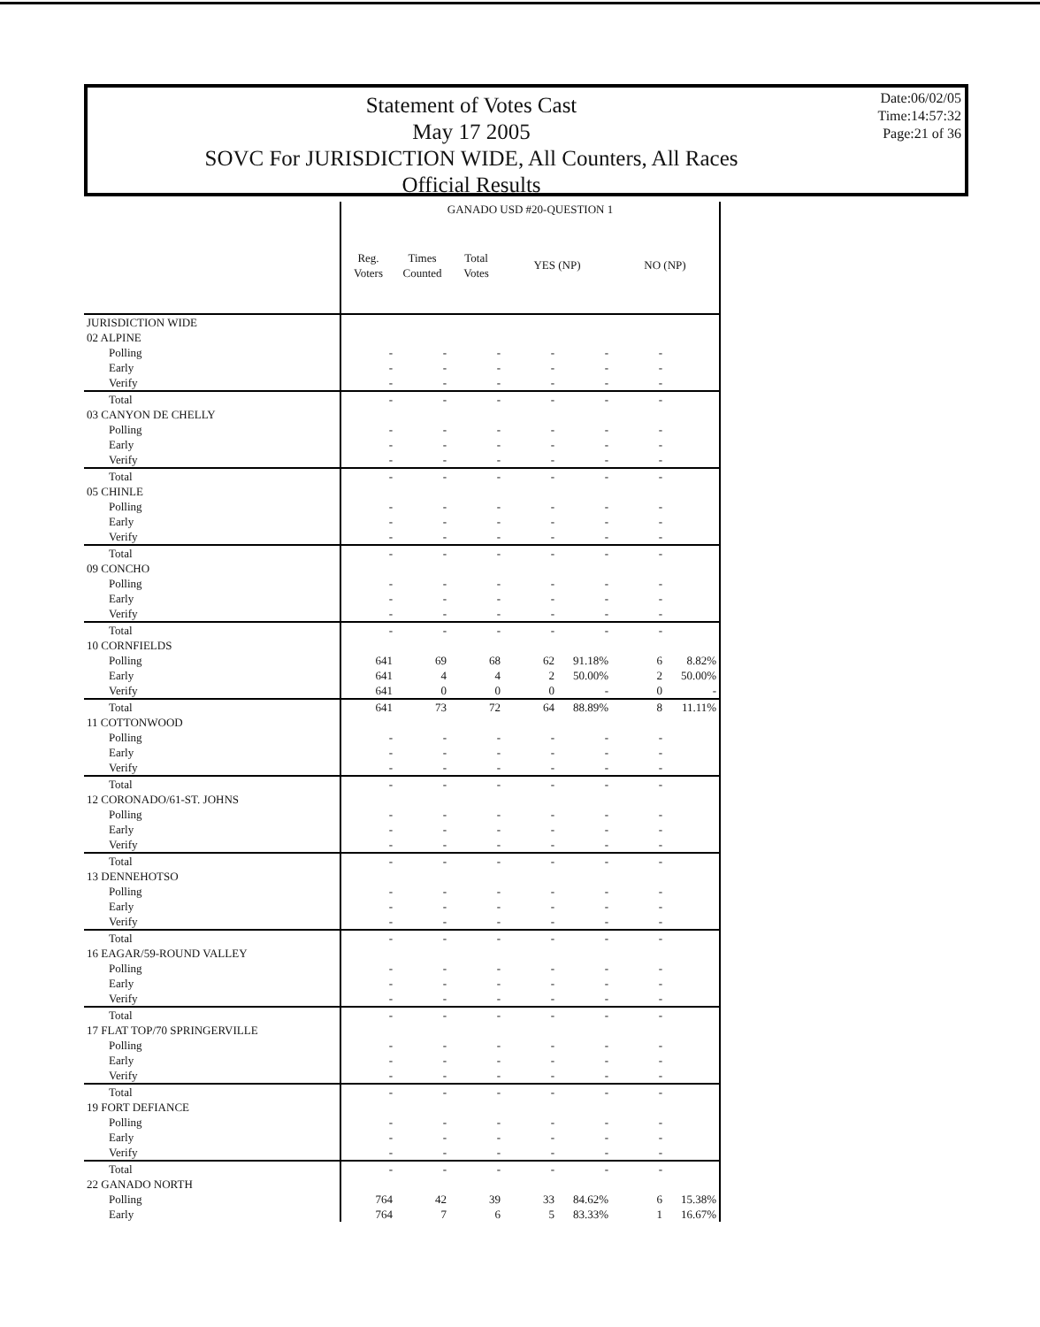Statement of Votes Cast
May 17 2005
SOVC For JURISDICTION WIDE, All Counters, All Races
Official Results
Date:06/02/05
Time:14:57:32
Page:21 of 36
| | GANADO USD #20-QUESTION 1 | | | | | | |
| --- | --- | --- | --- | --- | --- | --- | --- |
| | Reg. Voters | Times Counted | Total Votes | YES (NP) | | NO (NP) | |
| JURISDICTION WIDE | | | | | | | |
| 02 ALPINE | | | | | | | |
| Polling | - | - | - | - | - | - | |
| Early | - | - | - | - | - | - | |
| Verify | - | - | - | - | - | - | |
| Total | - | - | - | - | - | - | |
| 03 CANYON DE CHELLY | | | | | | | |
| Polling | - | - | - | - | - | - | |
| Early | - | - | - | - | - | - | |
| Verify | - | - | - | - | - | - | |
| Total | - | - | - | - | - | - | |
| 05 CHINLE | | | | | | | |
| Polling | - | - | - | - | - | - | |
| Early | - | - | - | - | - | - | |
| Verify | - | - | - | - | - | - | |
| Total | - | - | - | - | - | - | |
| 09 CONCHO | | | | | | | |
| Polling | - | - | - | - | - | - | |
| Early | - | - | - | - | - | - | |
| Verify | - | - | - | - | - | - | |
| Total | - | - | - | - | - | - | |
| 10 CORNFIELDS | | | | | | | |
| Polling | 641 | 69 | 68 | 62 | 91.18% | 6 | 8.82% |
| Early | 641 | 4 | 4 | 2 | 50.00% | 2 | 50.00% |
| Verify | 641 | 0 | 0 | 0 | - | 0 | - |
| Total | 641 | 73 | 72 | 64 | 88.89% | 8 | 11.11% |
| 11 COTTONWOOD | | | | | | | |
| Polling | - | - | - | - | - | - | |
| Early | - | - | - | - | - | - | |
| Verify | - | - | - | - | - | - | |
| Total | - | - | - | - | - | - | |
| 12 CORONADO/61-ST. JOHNS | | | | | | | |
| Polling | - | - | - | - | - | - | |
| Early | - | - | - | - | - | - | |
| Verify | - | - | - | - | - | - | |
| Total | - | - | - | - | - | - | |
| 13 DENNEHOTSO | | | | | | | |
| Polling | - | - | - | - | - | - | |
| Early | - | - | - | - | - | - | |
| Verify | - | - | - | - | - | - | |
| Total | - | - | - | - | - | - | |
| 16 EAGAR/59-ROUND VALLEY | | | | | | | |
| Polling | - | - | - | - | - | - | |
| Early | - | - | - | - | - | - | |
| Verify | - | - | - | - | - | - | |
| Total | - | - | - | - | - | - | |
| 17 FLAT TOP/70 SPRINGERVILLE | | | | | | | |
| Polling | - | - | - | - | - | - | |
| Early | - | - | - | - | - | - | |
| Verify | - | - | - | - | - | - | |
| Total | - | - | - | - | - | - | |
| 19 FORT DEFIANCE | | | | | | | |
| Polling | - | - | - | - | - | - | |
| Early | - | - | - | - | - | - | |
| Verify | - | - | - | - | - | - | |
| Total | - | - | - | - | - | - | |
| 22 GANADO NORTH | | | | | | | |
| Polling | 764 | 42 | 39 | 33 | 84.62% | 6 | 15.38% |
| Early | 764 | 7 | 6 | 5 | 83.33% | 1 | 16.67% |